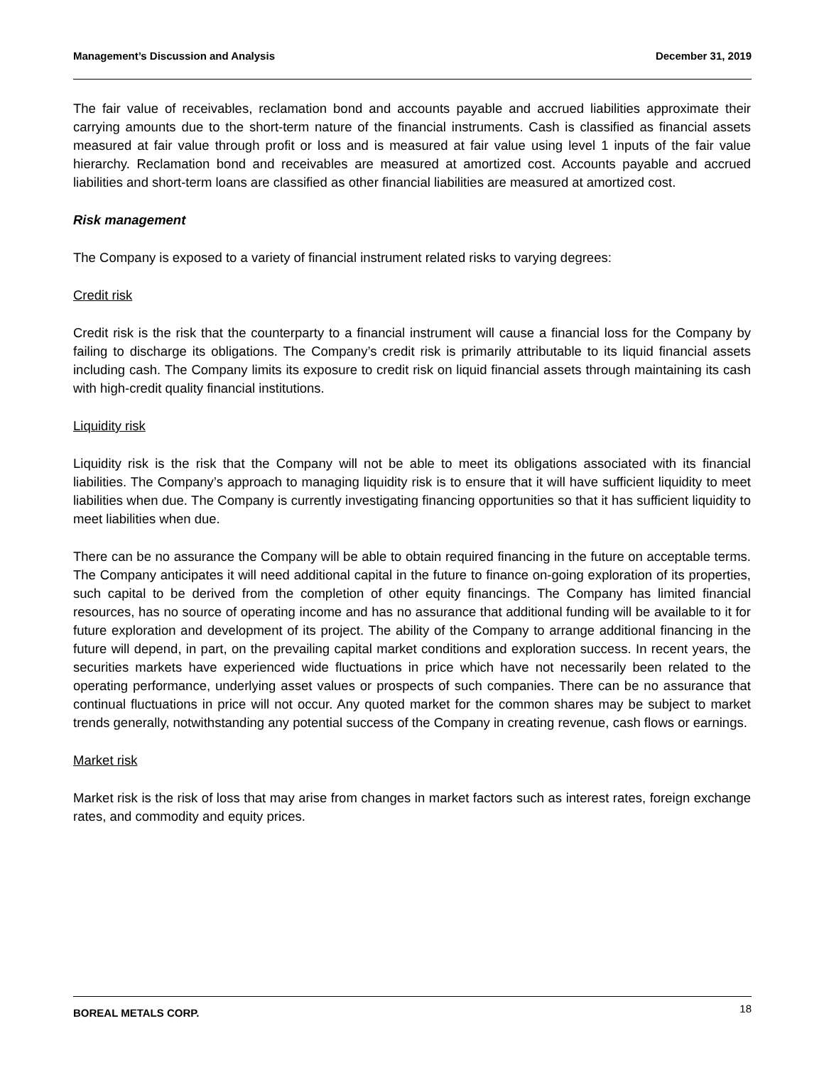Management’s Discussion and Analysis December 31, 2019
The fair value of receivables, reclamation bond and accounts payable and accrued liabilities approximate their carrying amounts due to the short-term nature of the financial instruments. Cash is classified as financial assets measured at fair value through profit or loss and is measured at fair value using level 1 inputs of the fair value hierarchy. Reclamation bond and receivables are measured at amortized cost. Accounts payable and accrued liabilities and short-term loans are classified as other financial liabilities are measured at amortized cost.
Risk management
The Company is exposed to a variety of financial instrument related risks to varying degrees:
Credit risk
Credit risk is the risk that the counterparty to a financial instrument will cause a financial loss for the Company by failing to discharge its obligations. The Company’s credit risk is primarily attributable to its liquid financial assets including cash. The Company limits its exposure to credit risk on liquid financial assets through maintaining its cash with high-credit quality financial institutions.
Liquidity risk
Liquidity risk is the risk that the Company will not be able to meet its obligations associated with its financial liabilities. The Company’s approach to managing liquidity risk is to ensure that it will have sufficient liquidity to meet liabilities when due. The Company is currently investigating financing opportunities so that it has sufficient liquidity to meet liabilities when due.
There can be no assurance the Company will be able to obtain required financing in the future on acceptable terms. The Company anticipates it will need additional capital in the future to finance on-going exploration of its properties, such capital to be derived from the completion of other equity financings. The Company has limited financial resources, has no source of operating income and has no assurance that additional funding will be available to it for future exploration and development of its project. The ability of the Company to arrange additional financing in the future will depend, in part, on the prevailing capital market conditions and exploration success. In recent years, the securities markets have experienced wide fluctuations in price which have not necessarily been related to the operating performance, underlying asset values or prospects of such companies. There can be no assurance that continual fluctuations in price will not occur. Any quoted market for the common shares may be subject to market trends generally, notwithstanding any potential success of the Company in creating revenue, cash flows or earnings.
Market risk
Market risk is the risk of loss that may arise from changes in market factors such as interest rates, foreign exchange rates, and commodity and equity prices.
BOREAL METALS CORP. 18